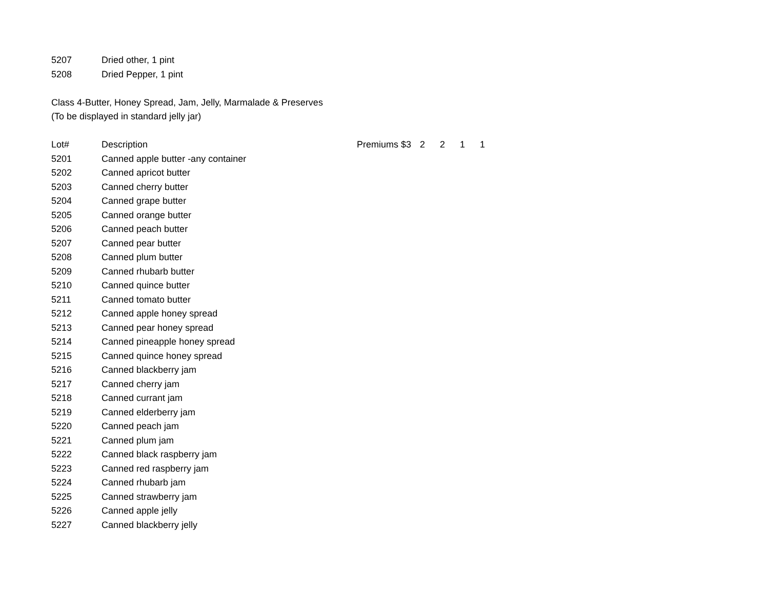| 5207 | Dried other, 1 pint |
| 5208 | Dried Pepper, 1 pint |
Class 4-Butter, Honey Spread, Jam, Jelly, Marmalade & Preserves
(To be displayed in standard jelly jar)
| Lot# | Description | Premiums $3 2 2 1 1 |
| --- | --- | --- |
| 5201 | Canned apple butter -any container | |
| 5202 | Canned apricot butter | |
| 5203 | Canned cherry butter | |
| 5204 | Canned grape butter | |
| 5205 | Canned orange butter | |
| 5206 | Canned peach butter | |
| 5207 | Canned pear butter | |
| 5208 | Canned plum butter | |
| 5209 | Canned rhubarb butter | |
| 5210 | Canned quince butter | |
| 5211 | Canned tomato butter | |
| 5212 | Canned apple honey spread | |
| 5213 | Canned pear honey spread | |
| 5214 | Canned pineapple honey spread | |
| 5215 | Canned quince honey spread | |
| 5216 | Canned blackberry jam | |
| 5217 | Canned cherry jam | |
| 5218 | Canned currant jam | |
| 5219 | Canned elderberry jam | |
| 5220 | Canned peach jam | |
| 5221 | Canned plum jam | |
| 5222 | Canned black raspberry jam | |
| 5223 | Canned red raspberry jam | |
| 5224 | Canned rhubarb jam | |
| 5225 | Canned strawberry jam | |
| 5226 | Canned apple jelly | |
| 5227 | Canned blackberry jelly | |